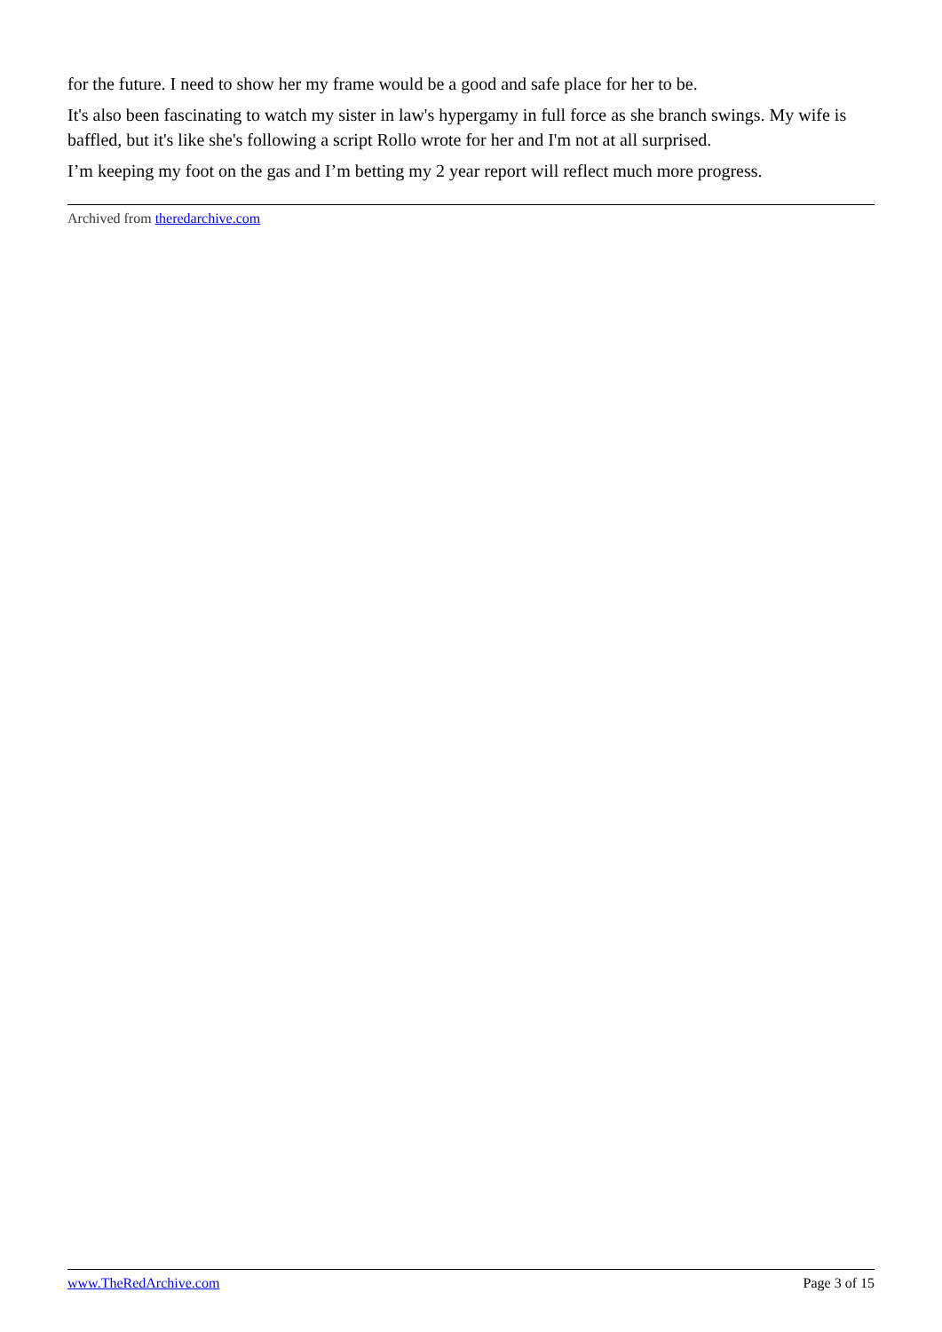for the future. I need to show her my frame would be a good and safe place for her to be.
It's also been fascinating to watch my sister in law's hypergamy in full force as she branch swings. My wife is baffled, but it's like she's following a script Rollo wrote for her and I'm not at all surprised.
I’m keeping my foot on the gas and I’m betting my 2 year report will reflect much more progress.
Archived from theredarchive.com
www.TheRedArchive.com Page 3 of 15